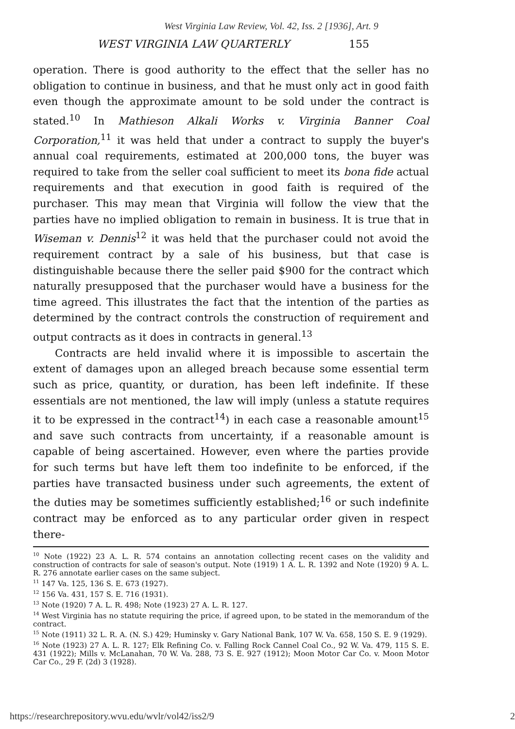West Virginia Law Review, Vol. 42, Iss. 2 [1936], Art. 9
WEST VIRGINIA LAW QUARTERLY 155
operation. There is good authority to the effect that the seller has no obligation to continue in business, and that he must only act in good faith even though the approximate amount to be sold under the contract is stated.<sup>10</sup> In Mathieson Alkali Works v. Virginia Banner Coal Corporation,<sup>11</sup> it was held that under a contract to supply the buyer's annual coal requirements, estimated at 200,000 tons, the buyer was required to take from the seller coal sufficient to meet its bona fide actual requirements and that execution in good faith is required of the purchaser. This may mean that Virginia will follow the view that the parties have no implied obligation to remain in business. It is true that in Wiseman v. Dennis<sup>12</sup> it was held that the purchaser could not avoid the requirement contract by a sale of his business, but that case is distinguishable because there the seller paid $900 for the contract which naturally presupposed that the purchaser would have a business for the time agreed. This illustrates the fact that the intention of the parties as determined by the contract controls the construction of requirement and output contracts as it does in contracts in general.<sup>13</sup>
Contracts are held invalid where it is impossible to ascertain the extent of damages upon an alleged breach because some essential term such as price, quantity, or duration, has been left indefinite. If these essentials are not mentioned, the law will imply (unless a statute requires it to be expressed in the contract<sup>14</sup>) in each case a reasonable amount<sup>15</sup> and save such contracts from uncertainty, if a reasonable amount is capable of being ascertained. However, even where the parties provide for such terms but have left them too indefinite to be enforced, if the parties have transacted business under such agreements, the extent of the duties may be sometimes sufficiently established;<sup>16</sup> or such indefinite contract may be enforced as to any particular order given in respect there-
<sup>10</sup> Note (1922) 23 A. L. R. 574 contains an annotation collecting recent cases on the validity and construction of contracts for sale of season's output. Note (1919) 1 A. L. R. 1392 and Note (1920) 9 A. L. R. 276 annotate earlier cases on the same subject.
<sup>11</sup> 147 Va. 125, 136 S. E. 673 (1927).
<sup>12</sup> 156 Va. 431, 157 S. E. 716 (1931).
<sup>13</sup> Note (1920) 7 A. L. R. 498; Note (1923) 27 A. L. R. 127.
<sup>14</sup> West Virginia has no statute requiring the price, if agreed upon, to be stated in the memorandum of the contract.
<sup>15</sup> Note (1911) 32 L. R. A. (N. S.) 429; Huminsky v. Gary National Bank, 107 W. Va. 658, 150 S. E. 9 (1929).
<sup>16</sup> Note (1923) 27 A. L. R. 127; Elk Refining Co. v. Falling Rock Cannel Coal Co., 92 W. Va. 479, 115 S. E. 431 (1922); Mills v. McLanahan, 70 W. Va. 288, 73 S. E. 927 (1912); Moon Motor Car Co. v. Moon Motor Car Co., 29 F. (2d) 3 (1928).
https://researchrepository.wvu.edu/wvlr/vol42/iss2/9 2